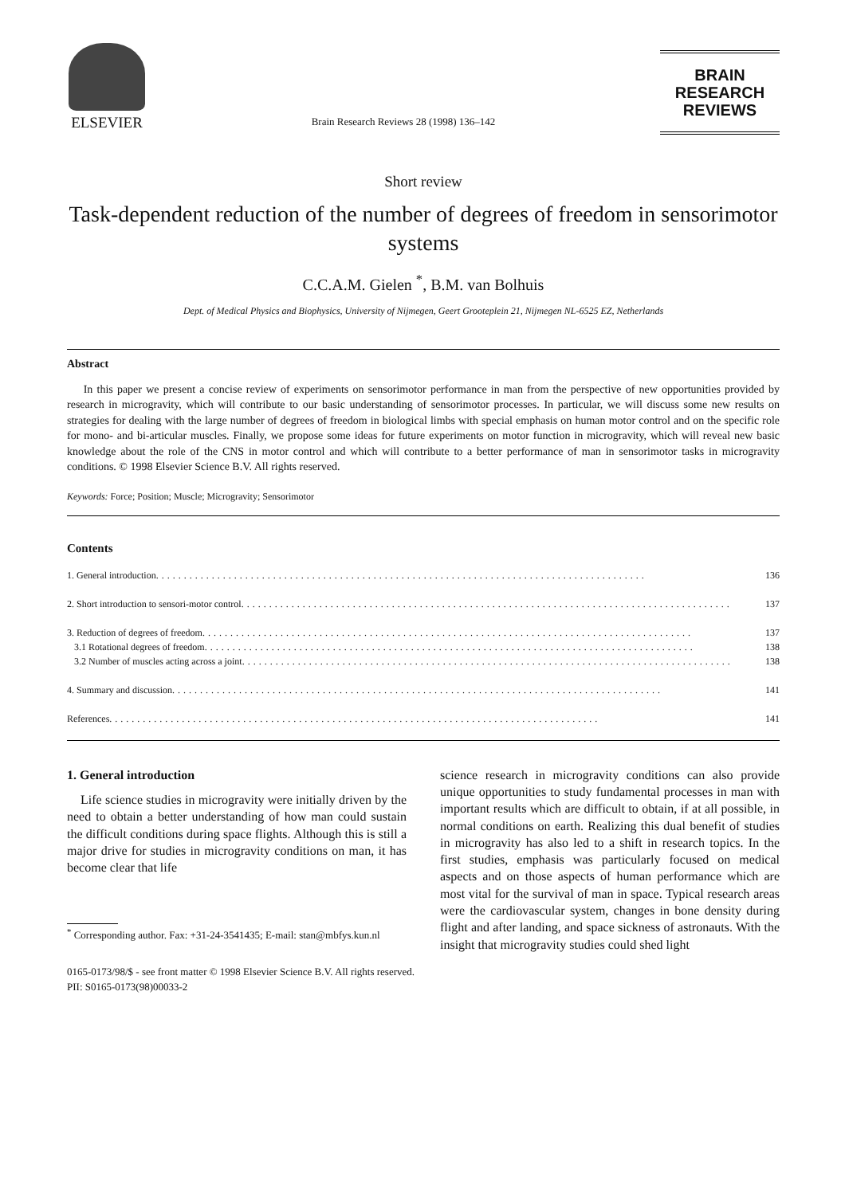ELSEVIER
Brain Research Reviews 28 (1998) 136–142
BRAIN
RESEARCH
REVIEWS
Short review
Task-dependent reduction of the number of degrees of freedom in sensorimotor systems
C.C.A.M. Gielen <sup>*</sup>, B.M. van Bolhuis
Dept. of Medical Physics and Biophysics, University of Nijmegen, Geert Grooteplein 21, Nijmegen NL-6525 EZ, Netherlands
Abstract
In this paper we present a concise review of experiments on sensorimotor performance in man from the perspective of new opportunities provided by research in microgravity, which will contribute to our basic understanding of sensorimotor processes. In particular, we will discuss some new results on strategies for dealing with the large number of degrees of freedom in biological limbs with special emphasis on human motor control and on the specific role for mono- and bi-articular muscles. Finally, we propose some ideas for future experiments on motor function in microgravity, which will reveal new basic knowledge about the role of the CNS in motor control and which will contribute to a better performance of man in sensorimotor tasks in microgravity conditions. © 1998 Elsevier Science B.V. All rights reserved.
Keywords: Force; Position; Muscle; Microgravity; Sensorimotor
Contents
1. General introduction........................................................................................ 136
2. Short introduction to sensori-motor control........................................................................................ 137
3. Reduction of degrees of freedom........................................................................................ 137
3.1 Rotational degrees of freedom........................................................................................ 138
3.2 Number of muscles acting across a joint........................................................................................ 138
4. Summary and discussion........................................................................................ 141
References........................................................................................ 141
1. General introduction
Life science studies in microgravity were initially driven by the need to obtain a better understanding of how man could sustain the difficult conditions during space flights. Although this is still a major drive for studies in microgravity conditions on man, it has become clear that life
<sup>*</sup> Corresponding author. Fax: +31-24-3541435; E-mail: stan@mbfys.kun.nl
science research in microgravity conditions can also provide unique opportunities to study fundamental processes in man with important results which are difficult to obtain, if at all possible, in normal conditions on earth. Realizing this dual benefit of studies in microgravity has also led to a shift in research topics. In the first studies, emphasis was particularly focused on medical aspects and on those aspects of human performance which are most vital for the survival of man in space. Typical research areas were the cardiovascular system, changes in bone density during flight and after landing, and space sickness of astronauts. With the insight that microgravity studies could shed light
0165-0173/98/$ - see front matter © 1998 Elsevier Science B.V. All rights reserved.
PII: S0165-0173(98)00033-2